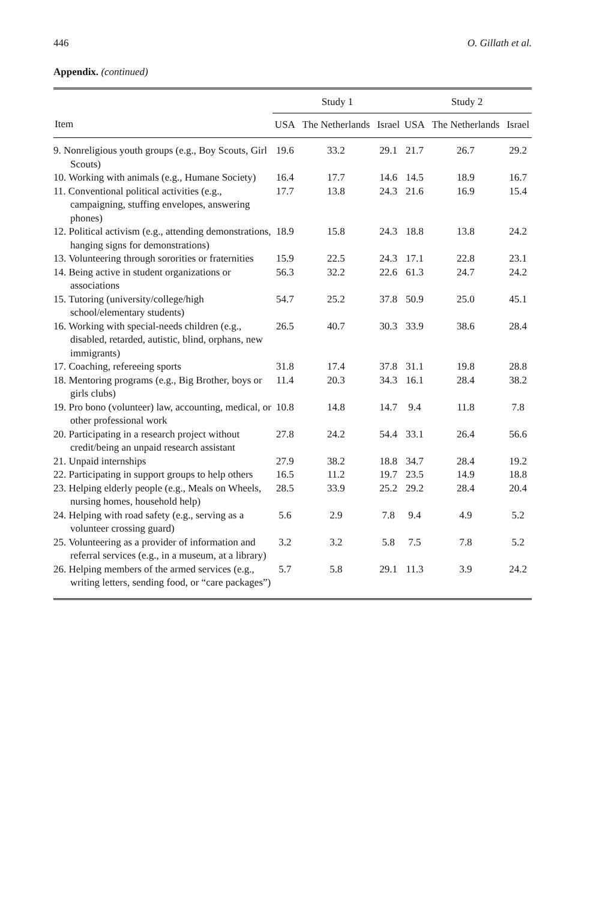446 O. Gillath et al.
Appendix. (continued)
| | Study 1 | | | Study 2 | | |
| --- | --- | --- | --- | --- | --- | --- |
| Item | USA | The Netherlands | Israel | USA | The Netherlands | Israel |
| 9. Nonreligious youth groups (e.g., Boy Scouts, Girl Scouts) | 19.6 | 33.2 | 29.1 | 21.7 | 26.7 | 29.2 |
| 10. Working with animals (e.g., Humane Society) | 16.4 | 17.7 | 14.6 | 14.5 | 18.9 | 16.7 |
| 11. Conventional political activities (e.g., campaigning, stuffing envelopes, answering phones) | 17.7 | 13.8 | 24.3 | 21.6 | 16.9 | 15.4 |
| 12. Political activism (e.g., attending demonstrations, hanging signs for demonstrations) | 18.9 | 15.8 | 24.3 | 18.8 | 13.8 | 24.2 |
| 13. Volunteering through sororities or fraternities | 15.9 | 22.5 | 24.3 | 17.1 | 22.8 | 23.1 |
| 14. Being active in student organizations or associations | 56.3 | 32.2 | 22.6 | 61.3 | 24.7 | 24.2 |
| 15. Tutoring (university/college/high school/elementary students) | 54.7 | 25.2 | 37.8 | 50.9 | 25.0 | 45.1 |
| 16. Working with special-needs children (e.g., disabled, retarded, autistic, blind, orphans, new immigrants) | 26.5 | 40.7 | 30.3 | 33.9 | 38.6 | 28.4 |
| 17. Coaching, refereeing sports | 31.8 | 17.4 | 37.8 | 31.1 | 19.8 | 28.8 |
| 18. Mentoring programs (e.g., Big Brother, boys or girls clubs) | 11.4 | 20.3 | 34.3 | 16.1 | 28.4 | 38.2 |
| 19. Pro bono (volunteer) law, accounting, medical, or other professional work | 10.8 | 14.8 | 14.7 | 9.4 | 11.8 | 7.8 |
| 20. Participating in a research project without credit/being an unpaid research assistant | 27.8 | 24.2 | 54.4 | 33.1 | 26.4 | 56.6 |
| 21. Unpaid internships | 27.9 | 38.2 | 18.8 | 34.7 | 28.4 | 19.2 |
| 22. Participating in support groups to help others | 16.5 | 11.2 | 19.7 | 23.5 | 14.9 | 18.8 |
| 23. Helping elderly people (e.g., Meals on Wheels, nursing homes, household help) | 28.5 | 33.9 | 25.2 | 29.2 | 28.4 | 20.4 |
| 24. Helping with road safety (e.g., serving as a volunteer crossing guard) | 5.6 | 2.9 | 7.8 | 9.4 | 4.9 | 5.2 |
| 25. Volunteering as a provider of information and referral services (e.g., in a museum, at a library) | 3.2 | 3.2 | 5.8 | 7.5 | 7.8 | 5.2 |
| 26. Helping members of the armed services (e.g., writing letters, sending food, or “care packages”) | 5.7 | 5.8 | 29.1 | 11.3 | 3.9 | 24.2 |